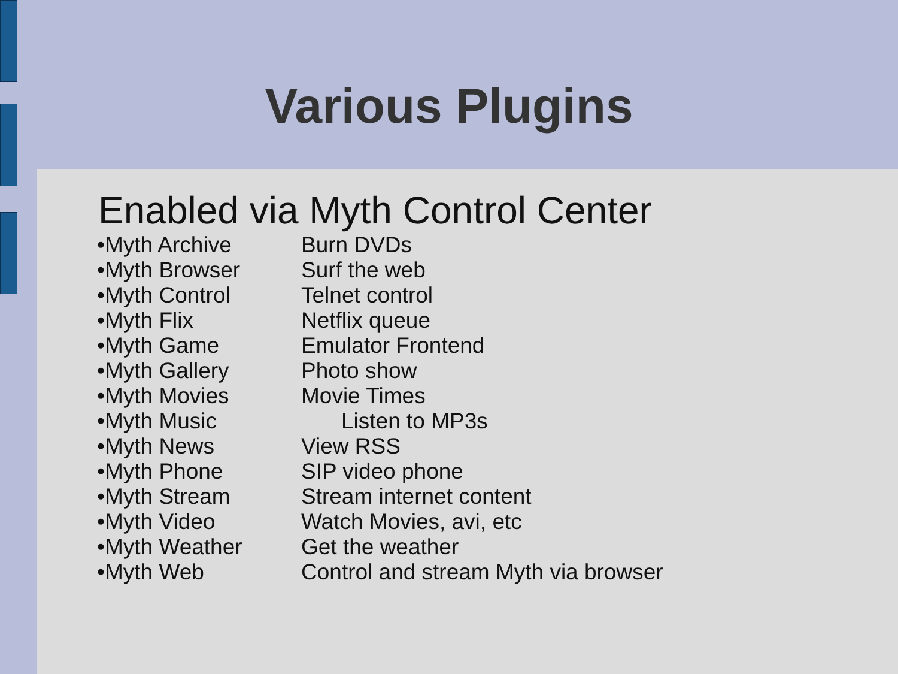Various Plugins
Enabled via Myth Control Center
| •Myth Archive | Burn DVDs |
| •Myth Browser | Surf the web |
| •Myth Control | Telnet control |
| •Myth Flix | Netflix queue |
| •Myth Game | Emulator Frontend |
| •Myth Gallery | Photo show |
| •Myth Movies | Movie Times |
| •Myth Music | Listen to MP3s |
| •Myth News | View RSS |
| •Myth Phone | SIP video phone |
| •Myth Stream | Stream internet content |
| •Myth Video | Watch Movies, avi, etc |
| •Myth Weather | Get the weather |
| •Myth Web | Control and stream Myth via browser |